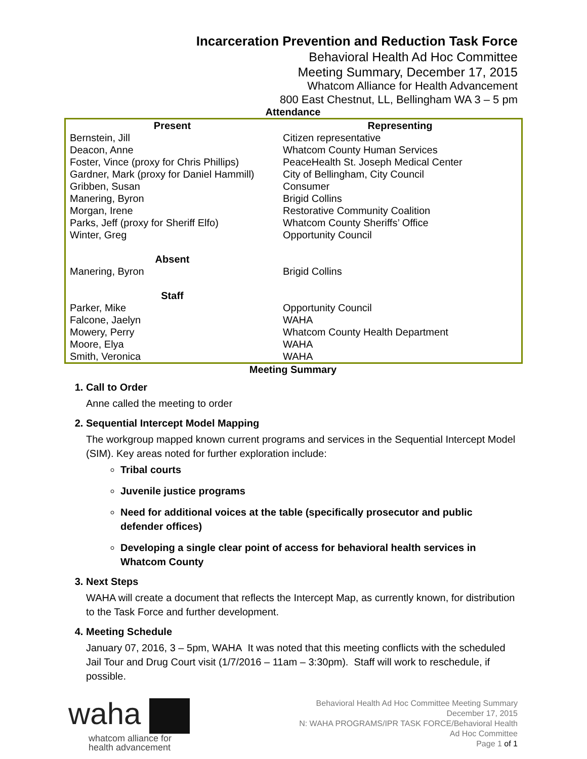Incarceration Prevention and Reduction Task Force
Behavioral Health Ad Hoc Committee
Meeting Summary, December 17, 2015
Whatcom Alliance for Health Advancement
800 East Chestnut, LL, Bellingham WA 3 – 5 pm
Attendance
| Present | Representing |
| --- | --- |
| Bernstein, Jill | Citizen representative |
| Deacon, Anne | Whatcom County Human Services |
| Foster, Vince (proxy for Chris Phillips) | PeaceHealth St. Joseph Medical Center |
| Gardner, Mark (proxy for Daniel Hammill) | City of Bellingham, City Council |
| Gribben, Susan | Consumer |
| Manering, Byron | Brigid Collins |
| Morgan, Irene | Restorative Community Coalition |
| Parks, Jeff (proxy for Sheriff Elfo) | Whatcom County Sheriffs’ Office |
| Winter, Greg | Opportunity Council |
| Absent | |
| Manering, Byron | Brigid Collins |
| Staff | |
| Parker, Mike | Opportunity Council |
| Falcone, Jaelyn | WAHA |
| Mowery, Perry | Whatcom County Health Department |
| Moore, Elya | WAHA |
| Smith, Veronica | WAHA |
Meeting Summary
1. Call to Order
Anne called the meeting to order
2. Sequential Intercept Model Mapping
The workgroup mapped known current programs and services in the Sequential Intercept Model (SIM). Key areas noted for further exploration include:
Tribal courts
Juvenile justice programs
Need for additional voices at the table (specifically prosecutor and public defender offices)
Developing a single clear point of access for behavioral health services in Whatcom County
3. Next Steps
WAHA will create a document that reflects the Intercept Map, as currently known, for distribution to the Task Force and further development.
4. Meeting Schedule
January 07, 2016, 3 – 5pm, WAHA It was noted that this meeting conflicts with the scheduled Jail Tour and Drug Court visit (1/7/2016 – 11am – 3:30pm). Staff will work to reschedule, if possible.
waha
whatcom alliance for
health advancement
Behavioral Health Ad Hoc Committee Meeting Summary
December 17, 2015
N: WAHA PROGRAMS/IPR TASK FORCE/Behavioral Health
Ad Hoc Committee
Page 1 of 1